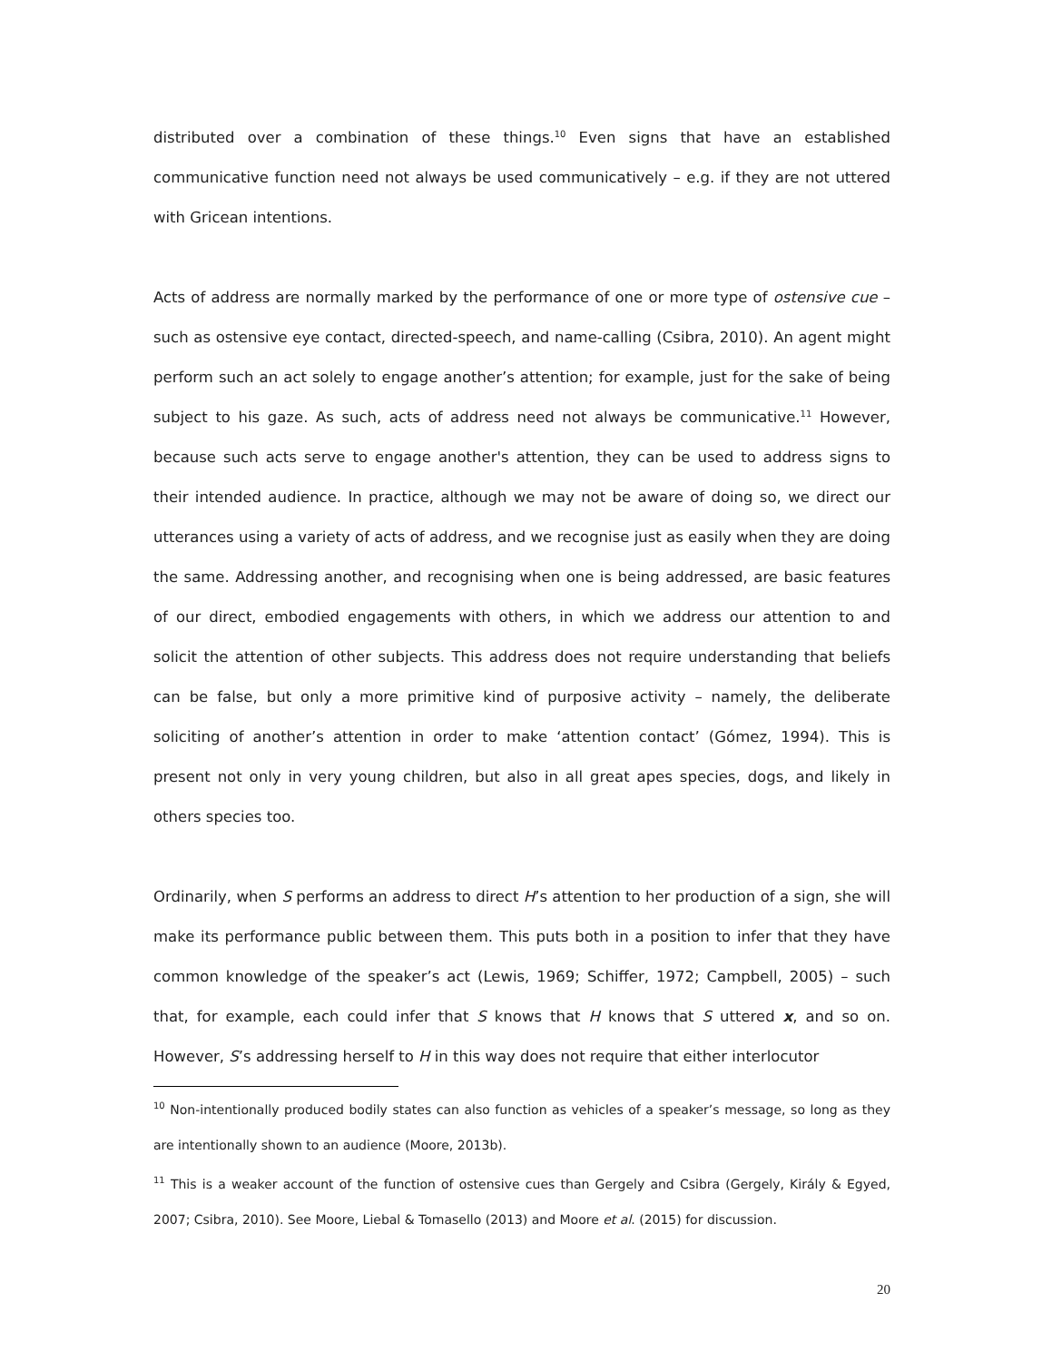distributed over a combination of these things.<sup>10</sup> Even signs that have an established communicative function need not always be used communicatively – e.g. if they are not uttered with Gricean intentions.
Acts of address are normally marked by the performance of one or more type of ostensive cue – such as ostensive eye contact, directed-speech, and name-calling (Csibra, 2010). An agent might perform such an act solely to engage another’s attention; for example, just for the sake of being subject to his gaze. As such, acts of address need not always be communicative.<sup>11</sup> However, because such acts serve to engage another's attention, they can be used to address signs to their intended audience. In practice, although we may not be aware of doing so, we direct our utterances using a variety of acts of address, and we recognise just as easily when they are doing the same. Addressing another, and recognising when one is being addressed, are basic features of our direct, embodied engagements with others, in which we address our attention to and solicit the attention of other subjects. This address does not require understanding that beliefs can be false, but only a more primitive kind of purposive activity – namely, the deliberate soliciting of another’s attention in order to make ‘attention contact’ (Gómez, 1994). This is present not only in very young children, but also in all great apes species, dogs, and likely in others species too.
Ordinarily, when S performs an address to direct H’s attention to her production of a sign, she will make its performance public between them. This puts both in a position to infer that they have common knowledge of the speaker’s act (Lewis, 1969; Schiffer, 1972; Campbell, 2005) – such that, for example, each could infer that S knows that H knows that S uttered x, and so on. However, S’s addressing herself to H in this way does not require that either interlocutor
<sup>10</sup> Non-intentionally produced bodily states can also function as vehicles of a speaker’s message, so long as they are intentionally shown to an audience (Moore, 2013b).
<sup>11</sup> This is a weaker account of the function of ostensive cues than Gergely and Csibra (Gergely, Király & Egyed, 2007; Csibra, 2010). See Moore, Liebal & Tomasello (2013) and Moore et al. (2015) for discussion.
20